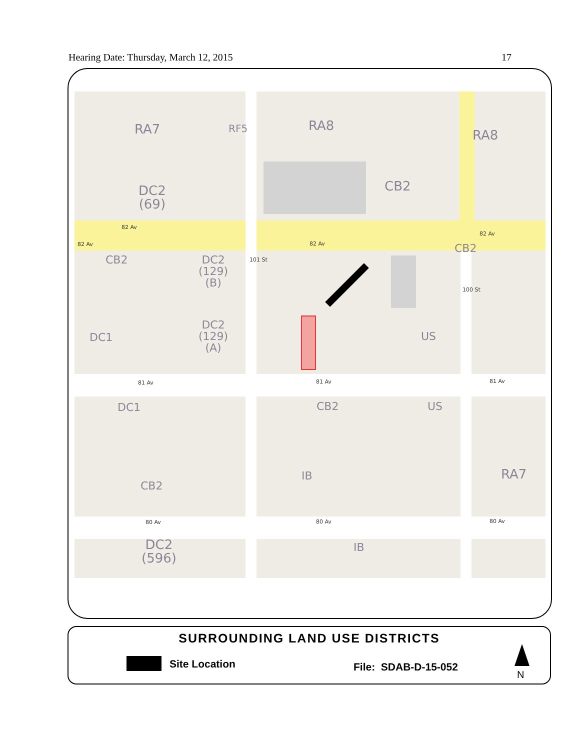Hearing Date: Thursday, March 12, 2015 17
RA7 RF5 RA8
RA8
DC2
(69)
CB2
82 Av
82 Av 82 Av
82 Av
CB2
CB2
DC2
(129)
(B)
101 St
100 St
DC1
DC2
(129)
(A)
US
81 Av 81 Av 81 Av
DC1 CB2 US
CB2
IB RA7
80 Av 80 Av 80 Av
DC2
(596)
IB
SURROUNDING LAND USE DISTRICTS
Site Location File: SDAB-D-15-052
N